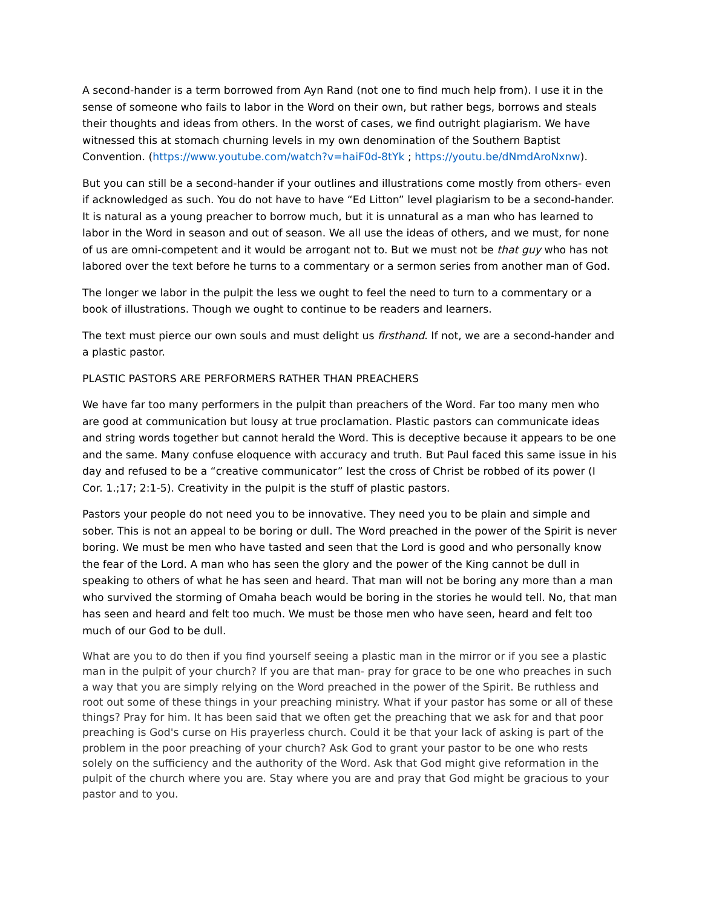A second-hander is a term borrowed from Ayn Rand (not one to find much help from). I use it in the sense of someone who fails to labor in the Word on their own, but rather begs, borrows and steals their thoughts and ideas from others. In the worst of cases, we find outright plagiarism. We have witnessed this at stomach churning levels in my own denomination of the Southern Baptist Convention. (https://www.youtube.com/watch?v=haiF0d-8tYk ; https://youtu.be/dNmdAroNxnw).
But you can still be a second-hander if your outlines and illustrations come mostly from others- even if acknowledged as such. You do not have to have “Ed Litton” level plagiarism to be a second-hander. It is natural as a young preacher to borrow much, but it is unnatural as a man who has learned to labor in the Word in season and out of season. We all use the ideas of others, and we must, for none of us are omni-competent and it would be arrogant not to. But we must not be that guy who has not labored over the text before he turns to a commentary or a sermon series from another man of God.
The longer we labor in the pulpit the less we ought to feel the need to turn to a commentary or a book of illustrations. Though we ought to continue to be readers and learners.
The text must pierce our own souls and must delight us firsthand. If not, we are a second-hander and a plastic pastor.
PLASTIC PASTORS ARE PERFORMERS RATHER THAN PREACHERS
We have far too many performers in the pulpit than preachers of the Word. Far too many men who are good at communication but lousy at true proclamation. Plastic pastors can communicate ideas and string words together but cannot herald the Word. This is deceptive because it appears to be one and the same. Many confuse eloquence with accuracy and truth. But Paul faced this same issue in his day and refused to be a “creative communicator” lest the cross of Christ be robbed of its power (I Cor. 1.;17; 2:1-5). Creativity in the pulpit is the stuff of plastic pastors.
Pastors your people do not need you to be innovative. They need you to be plain and simple and sober. This is not an appeal to be boring or dull. The Word preached in the power of the Spirit is never boring. We must be men who have tasted and seen that the Lord is good and who personally know the fear of the Lord. A man who has seen the glory and the power of the King cannot be dull in speaking to others of what he has seen and heard. That man will not be boring any more than a man who survived the storming of Omaha beach would be boring in the stories he would tell. No, that man has seen and heard and felt too much. We must be those men who have seen, heard and felt too much of our God to be dull.
What are you to do then if you find yourself seeing a plastic man in the mirror or if you see a plastic man in the pulpit of your church? If you are that man- pray for grace to be one who preaches in such a way that you are simply relying on the Word preached in the power of the Spirit. Be ruthless and root out some of these things in your preaching ministry. What if your pastor has some or all of these things? Pray for him. It has been said that we often get the preaching that we ask for and that poor preaching is God's curse on His prayerless church. Could it be that your lack of asking is part of the problem in the poor preaching of your church? Ask God to grant your pastor to be one who rests solely on the sufficiency and the authority of the Word. Ask that God might give reformation in the pulpit of the church where you are. Stay where you are and pray that God might be gracious to your pastor and to you.